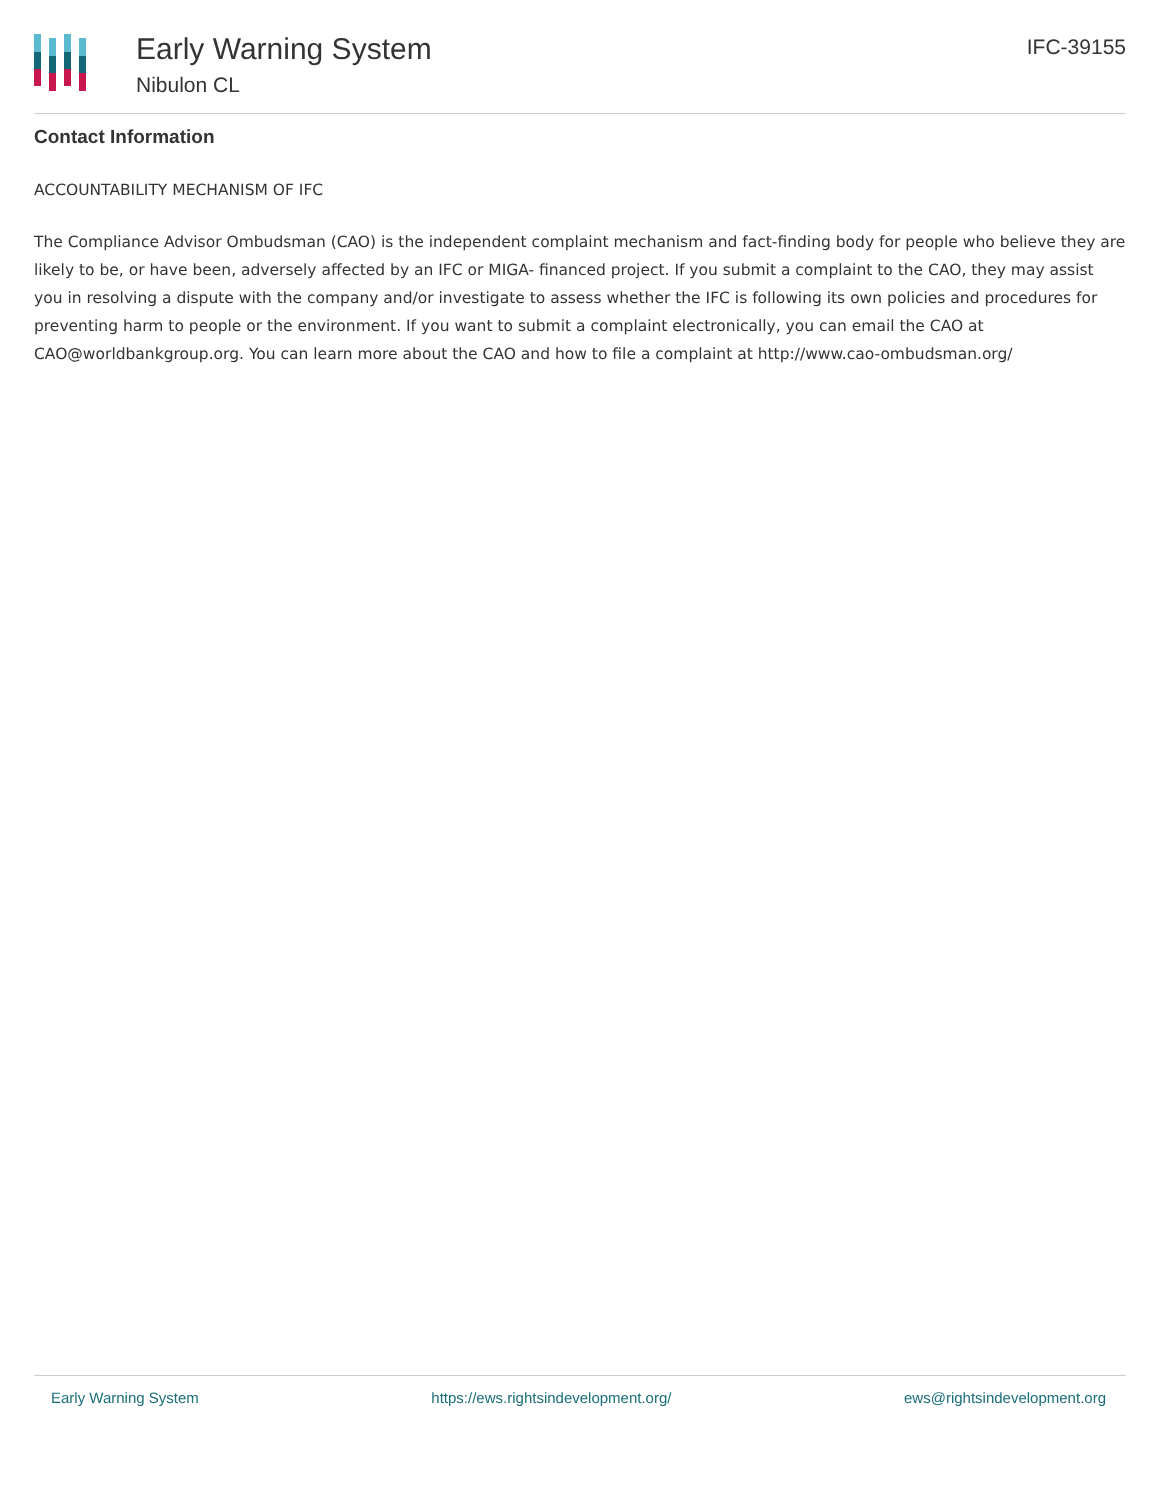Early Warning System
Nibulon CL
IFC-39155
Contact Information
ACCOUNTABILITY MECHANISM OF IFC
The Compliance Advisor Ombudsman (CAO) is the independent complaint mechanism and fact-finding body for people who believe they are likely to be, or have been, adversely affected by an IFC or MIGA- financed project. If you submit a complaint to the CAO, they may assist you in resolving a dispute with the company and/or investigate to assess whether the IFC is following its own policies and procedures for preventing harm to people or the environment. If you want to submit a complaint electronically, you can email the CAO at CAO@worldbankgroup.org. You can learn more about the CAO and how to file a complaint at http://www.cao-ombudsman.org/
Early Warning System https://ews.rightsindevelopment.org/ ews@rightsindevelopment.org